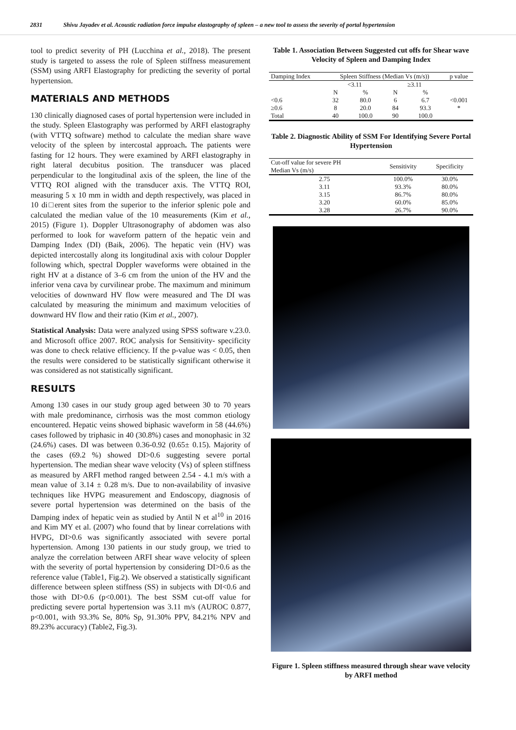2831 Shivu Jayadev et al. Acoustic radiation force impulse elastography of spleen – a new tool to assess the severity of portal hypertension
tool to predict severity of PH (Lucchina et al., 2018). The present study is targeted to assess the role of Spleen stiffness measurement (SSM) using ARFI Elastography for predicting the severity of portal hypertension.
MATERIALS AND METHODS
130 clinically diagnosed cases of portal hypertension were included in the study. Spleen Elastography was performed by ARFI elastography (with VTTQ software) method to calculate the median share wave velocity of the spleen by intercostal approach. The patients were fasting for 12 hours. They were examined by ARFI elastography in right lateral decubitus position. The transducer was placed perpendicular to the longitudinal axis of the spleen, the line of the VTTQ ROI aligned with the transducer axis. The VTTQ ROI, measuring 5 x 10 mm in width and depth respectively, was placed in 10 di□erent sites from the superior to the inferior splenic pole and calculated the median value of the 10 measurements (Kim et al., 2015) (Figure 1). Doppler Ultrasonography of abdomen was also performed to look for waveform pattern of the hepatic vein and Damping Index (DI) (Baik, 2006). The hepatic vein (HV) was depicted intercostally along its longitudinal axis with colour Doppler following which, spectral Doppler waveforms were obtained in the right HV at a distance of 3–6 cm from the union of the HV and the inferior vena cava by curvilinear probe. The maximum and minimum velocities of downward HV flow were measured and The DI was calculated by measuring the minimum and maximum velocities of downward HV flow and their ratio (Kim et al., 2007).
Statistical Analysis: Data were analyzed using SPSS software v.23.0. and Microsoft office 2007. ROC analysis for Sensitivity- specificity was done to check relative efficiency. If the p-value was < 0.05, then the results were considered to be statistically significant otherwise it was considered as not statistically significant.
RESULTS
Among 130 cases in our study group aged between 30 to 70 years with male predominance, cirrhosis was the most common etiology encountered. Hepatic veins showed biphasic waveform in 58 (44.6%) cases followed by triphasic in 40 (30.8%) cases and monophasic in 32 (24.6%) cases. DI was between 0.36-0.92 (0.65± 0.15). Majority of the cases (69.2 %) showed DI>0.6 suggesting severe portal hypertension. The median shear wave velocity (Vs) of spleen stiffness as measured by ARFI method ranged between 2.54 - 4.1 m/s with a mean value of 3.14 ± 0.28 m/s. Due to non-availability of invasive techniques like HVPG measurement and Endoscopy, diagnosis of severe portal hypertension was determined on the basis of the Damping index of hepatic vein as studied by Antil N et al<sup>10</sup> in 2016 and Kim MY et al. (2007) who found that by linear correlations with HVPG, DI>0.6 was significantly associated with severe portal hypertension. Among 130 patients in our study group, we tried to analyze the correlation between ARFI shear wave velocity of spleen with the severity of portal hypertension by considering DI>0.6 as the reference value (Table1, Fig.2). We observed a statistically significant difference between spleen stiffness (SS) in subjects with DI<0.6 and those with DI>0.6 (p<0.001). The best SSM cut-off value for predicting severe portal hypertension was 3.11 m/s (AUROC 0.877, p<0.001, with 93.3% Se, 80% Sp, 91.30% PPV, 84.21% NPV and 89.23% accuracy) (Table2, Fig.3).
Table 1. Association Between Suggested cut offs for Shear wave Velocity of Spleen and Damping Index
| Damping Index | Spleen Stiffness (Median Vs (m/s)) | | | | p value |
| --- | --- | --- | --- | --- | --- |
| | <3.11 | | ≥3.11 | | |
| | N | % | N | % | |
| <0.6 | 32 | 80.0 | 6 | 6.7 | <0.001 |
| ≥0.6 | 8 | 20.0 | 84 | 93.3 | * |
| Total | 40 | 100.0 | 90 | 100.0 | |
Table 2. Diagnostic Ability of SSM For Identifying Severe Portal Hypertension
| Cut-off value for severe PH Median Vs (m/s) | Sensitivity | Specificity |
| --- | --- | --- |
| 2.75 | 100.0% | 30.0% |
| 3.11 | 93.3% | 80.0% |
| 3.15 | 86.7% | 80.0% |
| 3.20 | 60.0% | 85.0% |
| 3.28 | 26.7% | 90.0% |
Figure 1. Spleen stiffness measured through shear wave velocity by ARFI method